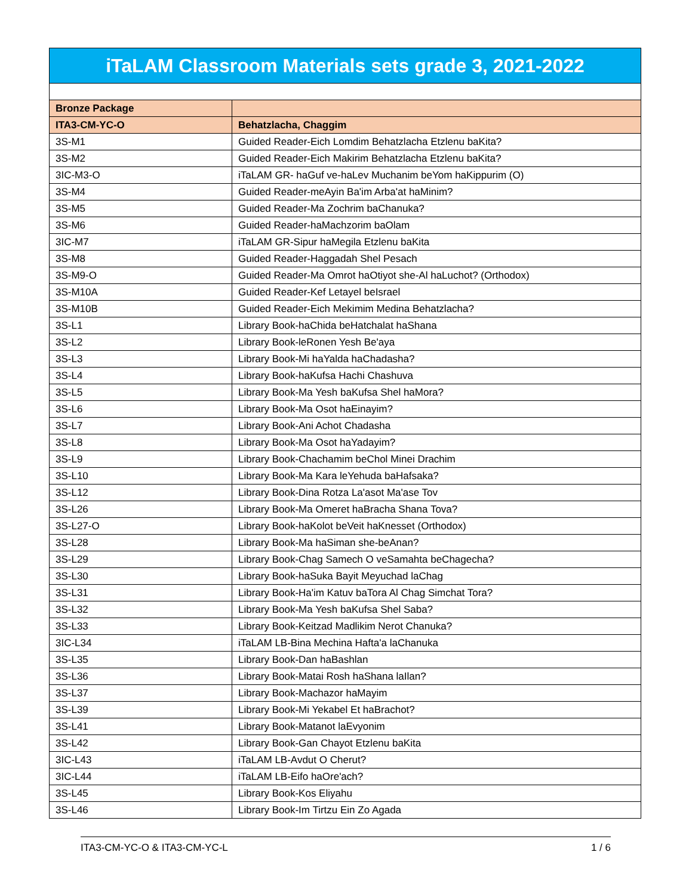| iTaLAM Classroom Materials sets grade 3, 2021-2022 | |
| --- | --- |
| Bronze Package | |
| ITA3-CM-YC-O | Behatzlacha, Chaggim |
| 3S-M1 | Guided Reader-Eich Lomdim Behatzlacha Etzlenu baKita? |
| 3S-M2 | Guided Reader-Eich Makirim Behatzlacha Etzlenu baKita? |
| 3IC-M3-O | iTaLAM GR- haGuf ve-haLev Muchanim beYom haKippurim (O) |
| 3S-M4 | Guided Reader-meAyin Ba'im Arba'at haMinim? |
| 3S-M5 | Guided Reader-Ma Zochrim baChanuka? |
| 3S-M6 | Guided Reader-haMachzorim baOlam |
| 3IC-M7 | iTaLAM GR-Sipur haMegila Etzlenu baKita |
| 3S-M8 | Guided Reader-Haggadah Shel Pesach |
| 3S-M9-O | Guided Reader-Ma Omrot haOtiyot she-Al haLuchot? (Orthodox) |
| 3S-M10A | Guided Reader-Kef Letayel beIsrael |
| 3S-M10B | Guided Reader-Eich Mekimim Medina Behatzlacha? |
| 3S-L1 | Library Book-haChida beHatchalat haShana |
| 3S-L2 | Library Book-leRonen Yesh Be'aya |
| 3S-L3 | Library Book-Mi haYalda haChadasha? |
| 3S-L4 | Library Book-haKufsa Hachi Chashuva |
| 3S-L5 | Library Book-Ma Yesh baKufsa Shel haMora? |
| 3S-L6 | Library Book-Ma Osot haEinayim? |
| 3S-L7 | Library Book-Ani Achot Chadasha |
| 3S-L8 | Library Book-Ma Osot haYadayim? |
| 3S-L9 | Library Book-Chachamim beChol Minei Drachim |
| 3S-L10 | Library Book-Ma Kara leYehuda baHafsaka? |
| 3S-L12 | Library Book-Dina Rotza La'asot Ma'ase Tov |
| 3S-L26 | Library Book-Ma Omeret haBracha Shana Tova? |
| 3S-L27-O | Library Book-haKolot beVeit haKnesset (Orthodox) |
| 3S-L28 | Library Book-Ma haSiman she-beAnan? |
| 3S-L29 | Library Book-Chag Samech O veSamahta beChagecha? |
| 3S-L30 | Library Book-haSuka Bayit Meyuchad laChag |
| 3S-L31 | Library Book-Ha'im Katuv baTora Al Chag Simchat Tora? |
| 3S-L32 | Library Book-Ma Yesh baKufsa Shel Saba? |
| 3S-L33 | Library Book-Keitzad Madlikim Nerot Chanuka? |
| 3IC-L34 | iTaLAM LB-Bina Mechina Hafta'a laChanuka |
| 3S-L35 | Library Book-Dan haBashlan |
| 3S-L36 | Library Book-Matai Rosh haShana laIlan? |
| 3S-L37 | Library Book-Machazor haMayim |
| 3S-L39 | Library Book-Mi Yekabel Et haBrachot? |
| 3S-L41 | Library Book-Matanot laEvyonim |
| 3S-L42 | Library Book-Gan Chayot Etzlenu baKita |
| 3IC-L43 | iTaLAM LB-Avdut O Cherut? |
| 3IC-L44 | iTaLAM LB-Eifo haOre'ach? |
| 3S-L45 | Library Book-Kos Eliyahu |
| 3S-L46 | Library Book-Im Tirtzu Ein Zo Agada |
ITA3-CM-YC-O & ITA3-CM-YC-L 1 / 6